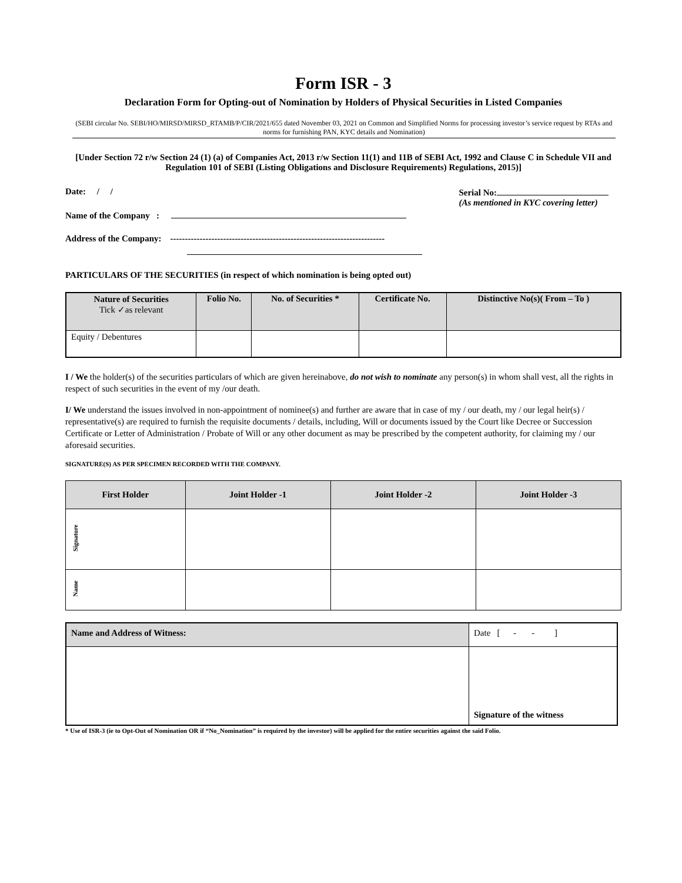Form ISR - 3
Declaration Form for Opting-out of Nomination by Holders of Physical Securities in Listed Companies
(SEBI circular No. SEBI/HO/MIRSD/MIRSD_RTAMB/P/CIR/2021/655 dated November 03, 2021 on Common and Simplified Norms for processing investor’s service request by RTAs and norms for furnishing PAN, KYC details and Nomination)
[Under Section 72 r/w Section 24 (1) (a) of Companies Act, 2013 r/w Section 11(1) and 11B of SEBI Act, 1992 and Clause C in Schedule VII and Regulation 101 of SEBI (Listing Obligations and Disclosure Requirements) Regulations, 2015)]
Date: / /
Name of the Company :
Address of the Company: -------------------------------------------------------------------------
Serial No:
(As mentioned in KYC covering letter)
PARTICULARS OF THE SECURITIES (in respect of which nomination is being opted out)
| Nature of Securities Tick ✓as relevant | Folio No. | No. of Securities * | Certificate No. | Distinctive No(s)( From – To ) |
| --- | --- | --- | --- | --- |
| Equity / Debentures | | | | |
I / We the holder(s) of the securities particulars of which are given hereinabove, do not wish to nominate any person(s) in whom shall vest, all the rights in respect of such securities in the event of my /our death.
I/ We understand the issues involved in non-appointment of nominee(s) and further are aware that in case of my / our death, my / our legal heir(s) / representative(s) are required to furnish the requisite documents / details, including, Will or documents issued by the Court like Decree or Succession Certificate or Letter of Administration / Probate of Will or any other document as may be prescribed by the competent authority, for claiming my / our aforesaid securities.
SIGNATURE(S) AS PER SPECIMEN RECORDED WITH THE COMPANY.
| First Holder | Joint Holder -1 | Joint Holder -2 | Joint Holder -3 |
| --- | --- | --- | --- |
| Signature | | | |
| Name | | | |
| Name and Address of Witness: | Date [ - - ] |
| | Signature of the witness |
* Use of ISR-3 (ie to Opt-Out of Nomination OR if “No_Nomination” is required by the investor) will be applied for the entire securities against the said Folio.